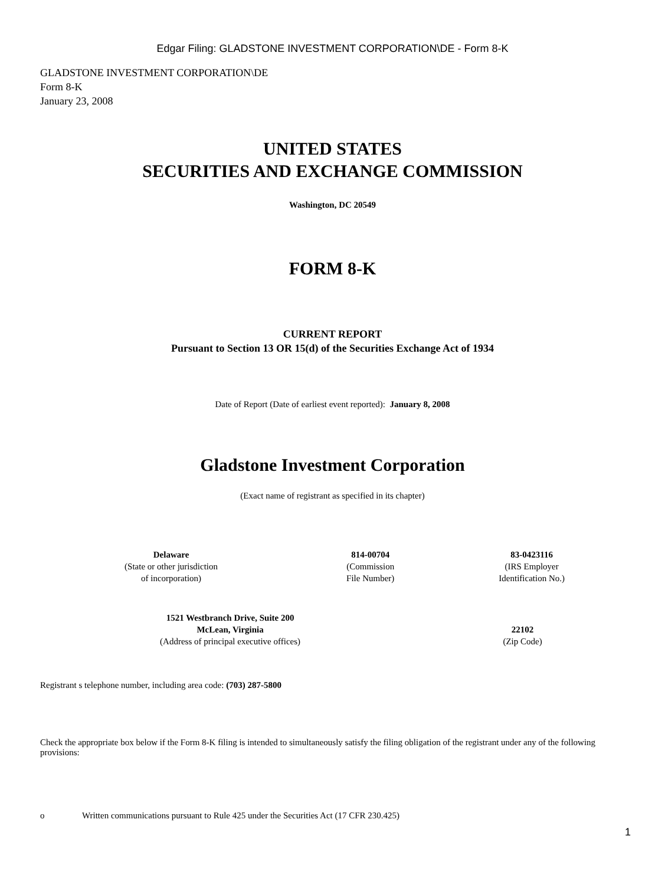Edgar Filing: GLADSTONE INVESTMENT CORPORATION\DE - Form 8-K
GLADSTONE INVESTMENT CORPORATION\DE
Form 8-K
January 23, 2008
UNITED STATES
SECURITIES AND EXCHANGE COMMISSION
Washington, DC 20549
FORM 8-K
CURRENT REPORT
Pursuant to Section 13 OR 15(d) of the Securities Exchange Act of 1934
Date of Report (Date of earliest event reported): January 8, 2008
Gladstone Investment Corporation
(Exact name of registrant as specified in its chapter)
| Delaware (State or other jurisdiction of incorporation) | 814-00704 (Commission File Number) | 83-0423116 (IRS Employer Identification No.) |
| 1521 Westbranch Drive, Suite 200 McLean, Virginia (Address of principal executive offices) | 22102 (Zip Code) |
Registrant s telephone number, including area code: (703) 287-5800
Check the appropriate box below if the Form 8-K filing is intended to simultaneously satisfy the filing obligation of the registrant under any of the following provisions:
o Written communications pursuant to Rule 425 under the Securities Act (17 CFR 230.425)
1